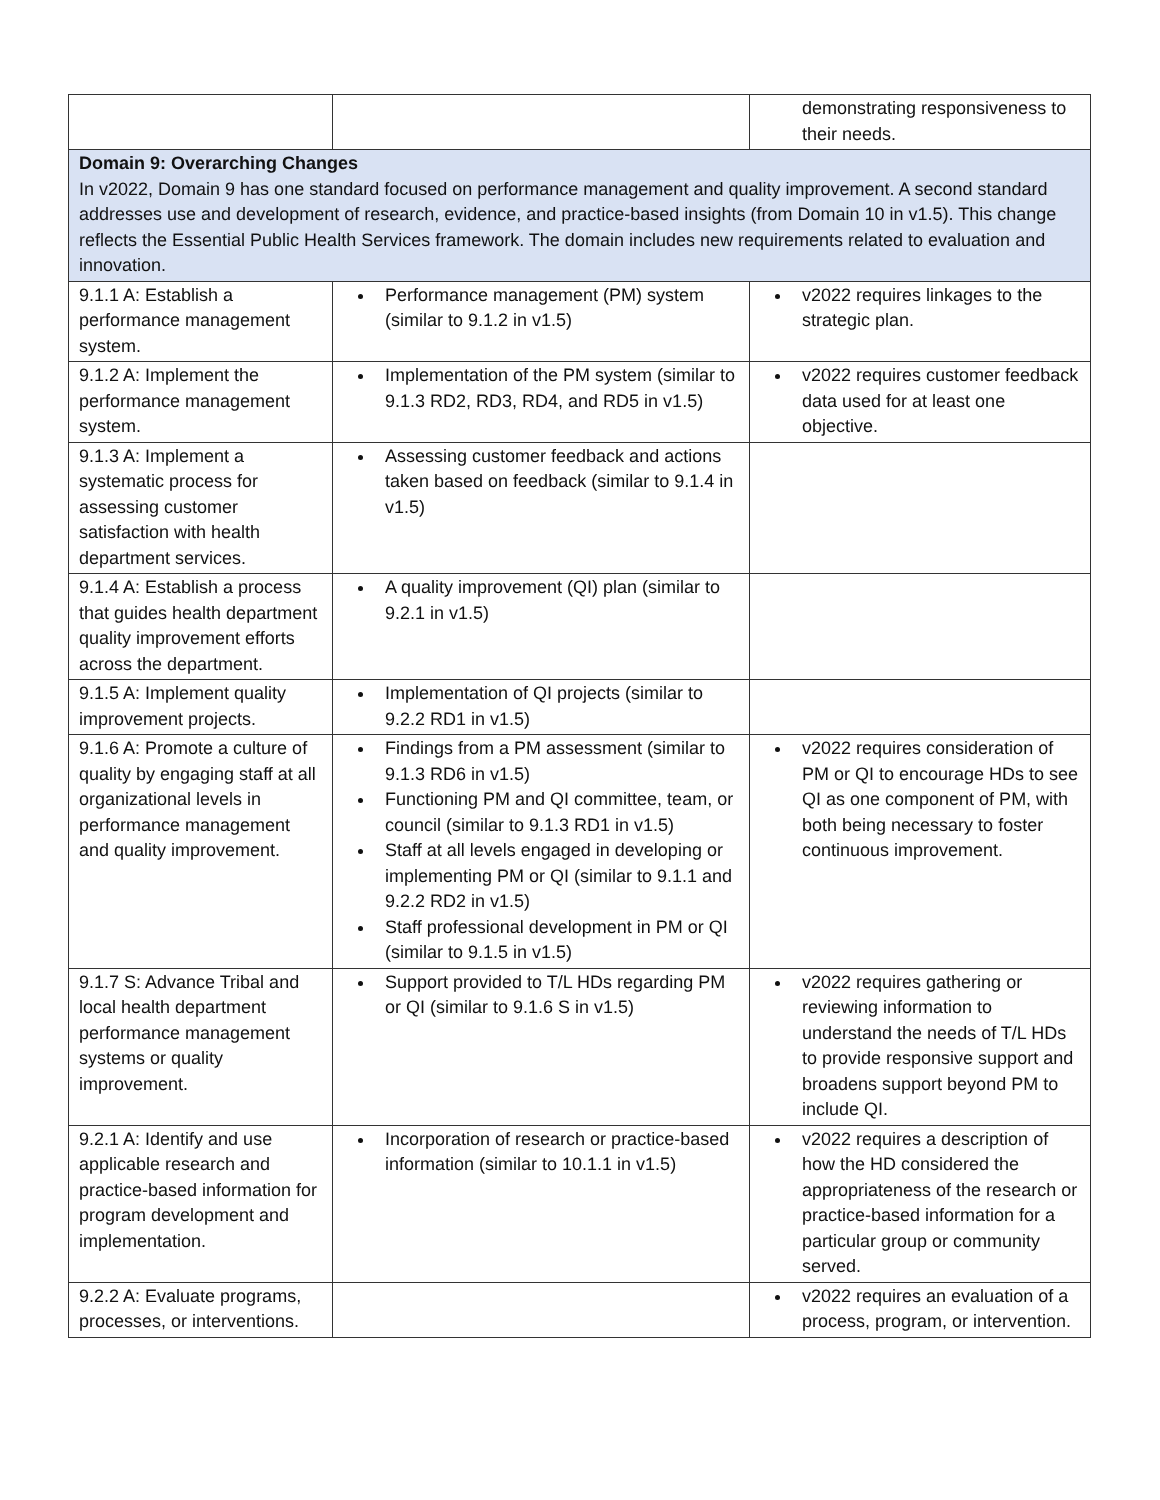| | | demonstrating responsiveness to their needs. |
| Domain 9: Overarching Changes In v2022, Domain 9 has one standard focused on performance management and quality improvement. A second standard addresses use and development of research, evidence, and practice-based insights (from Domain 10 in v1.5). This change reflects the Essential Public Health Services framework. The domain includes new requirements related to evaluation and innovation. | | |
| 9.1.1 A: Establish a performance management system. | Performance management (PM) system (similar to 9.1.2 in v1.5) | v2022 requires linkages to the strategic plan. |
| 9.1.2 A: Implement the performance management system. | Implementation of the PM system (similar to 9.1.3 RD2, RD3, RD4, and RD5 in v1.5) | v2022 requires customer feedback data used for at least one objective. |
| 9.1.3 A: Implement a systematic process for assessing customer satisfaction with health department services. | Assessing customer feedback and actions taken based on feedback (similar to 9.1.4 in v1.5) | |
| 9.1.4 A: Establish a process that guides health department quality improvement efforts across the department. | A quality improvement (QI) plan (similar to 9.2.1 in v1.5) | |
| 9.1.5 A: Implement quality improvement projects. | Implementation of QI projects (similar to 9.2.2 RD1 in v1.5) | |
| 9.1.6 A: Promote a culture of quality by engaging staff at all organizational levels in performance management and quality improvement. | Findings from a PM assessment (similar to 9.1.3 RD6 in v1.5) Functioning PM and QI committee, team, or council (similar to 9.1.3 RD1 in v1.5) Staff at all levels engaged in developing or implementing PM or QI (similar to 9.1.1 and 9.2.2 RD2 in v1.5) Staff professional development in PM or QI (similar to 9.1.5 in v1.5) | v2022 requires consideration of PM or QI to encourage HDs to see QI as one component of PM, with both being necessary to foster continuous improvement. |
| 9.1.7 S: Advance Tribal and local health department performance management systems or quality improvement. | Support provided to T/L HDs regarding PM or QI (similar to 9.1.6 S in v1.5) | v2022 requires gathering or reviewing information to understand the needs of T/L HDs to provide responsive support and broadens support beyond PM to include QI. |
| 9.2.1 A: Identify and use applicable research and practice-based information for program development and implementation. | Incorporation of research or practice-based information (similar to 10.1.1 in v1.5) | v2022 requires a description of how the HD considered the appropriateness of the research or practice-based information for a particular group or community served. |
| 9.2.2 A: Evaluate programs, processes, or interventions. | | v2022 requires an evaluation of a process, program, or intervention. |